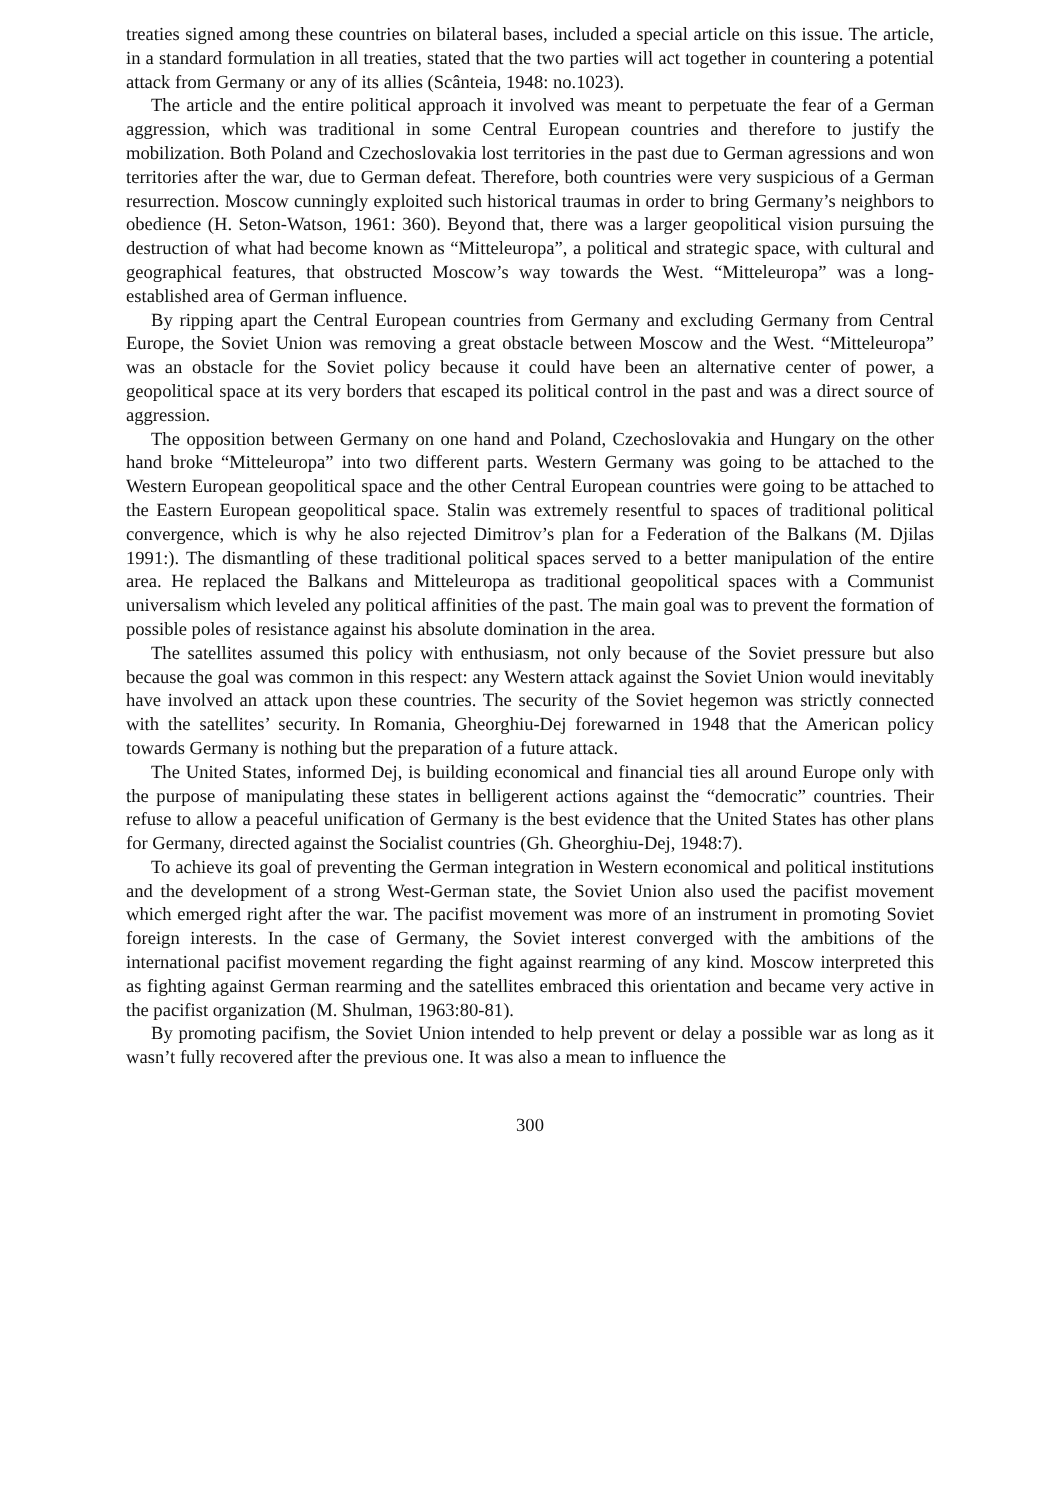treaties signed among these countries on bilateral bases, included a special article on this issue. The article, in a standard formulation in all treaties, stated that the two parties will act together in countering a potential attack from Germany or any of its allies (Scânteia, 1948: no.1023).
The article and the entire political approach it involved was meant to perpetuate the fear of a German aggression, which was traditional in some Central European countries and therefore to justify the mobilization. Both Poland and Czechoslovakia lost territories in the past due to German agressions and won territories after the war, due to German defeat. Therefore, both countries were very suspicious of a German resurrection. Moscow cunningly exploited such historical traumas in order to bring Germany’s neighbors to obedience (H. Seton-Watson, 1961: 360). Beyond that, there was a larger geopolitical vision pursuing the destruction of what had become known as “Mitteleuropa”, a political and strategic space, with cultural and geographical features, that obstructed Moscow’s way towards the West. “Mitteleuropa” was a long-established area of German influence.
By ripping apart the Central European countries from Germany and excluding Germany from Central Europe, the Soviet Union was removing a great obstacle between Moscow and the West. “Mitteleuropa” was an obstacle for the Soviet policy because it could have been an alternative center of power, a geopolitical space at its very borders that escaped its political control in the past and was a direct source of aggression.
The opposition between Germany on one hand and Poland, Czechoslovakia and Hungary on the other hand broke “Mitteleuropa” into two different parts. Western Germany was going to be attached to the Western European geopolitical space and the other Central European countries were going to be attached to the Eastern European geopolitical space. Stalin was extremely resentful to spaces of traditional political convergence, which is why he also rejected Dimitrov’s plan for a Federation of the Balkans (M. Djilas 1991:). The dismantling of these traditional political spaces served to a better manipulation of the entire area. He replaced the Balkans and Mitteleuropa as traditional geopolitical spaces with a Communist universalism which leveled any political affinities of the past. The main goal was to prevent the formation of possible poles of resistance against his absolute domination in the area.
The satellites assumed this policy with enthusiasm, not only because of the Soviet pressure but also because the goal was common in this respect: any Western attack against the Soviet Union would inevitably have involved an attack upon these countries. The security of the Soviet hegemon was strictly connected with the satellites’ security. In Romania, Gheorghiu-Dej forewarned in 1948 that the American policy towards Germany is nothing but the preparation of a future attack.
The United States, informed Dej, is building economical and financial ties all around Europe only with the purpose of manipulating these states in belligerent actions against the “democratic” countries. Their refuse to allow a peaceful unification of Germany is the best evidence that the United States has other plans for Germany, directed against the Socialist countries (Gh. Gheorghiu-Dej, 1948:7).
To achieve its goal of preventing the German integration in Western economical and political institutions and the development of a strong West-German state, the Soviet Union also used the pacifist movement which emerged right after the war. The pacifist movement was more of an instrument in promoting Soviet foreign interests. In the case of Germany, the Soviet interest converged with the ambitions of the international pacifist movement regarding the fight against rearming of any kind. Moscow interpreted this as fighting against German rearming and the satellites embraced this orientation and became very active in the pacifist organization (M. Shulman, 1963:80-81).
By promoting pacifism, the Soviet Union intended to help prevent or delay a possible war as long as it wasn’t fully recovered after the previous one. It was also a mean to influence the
300